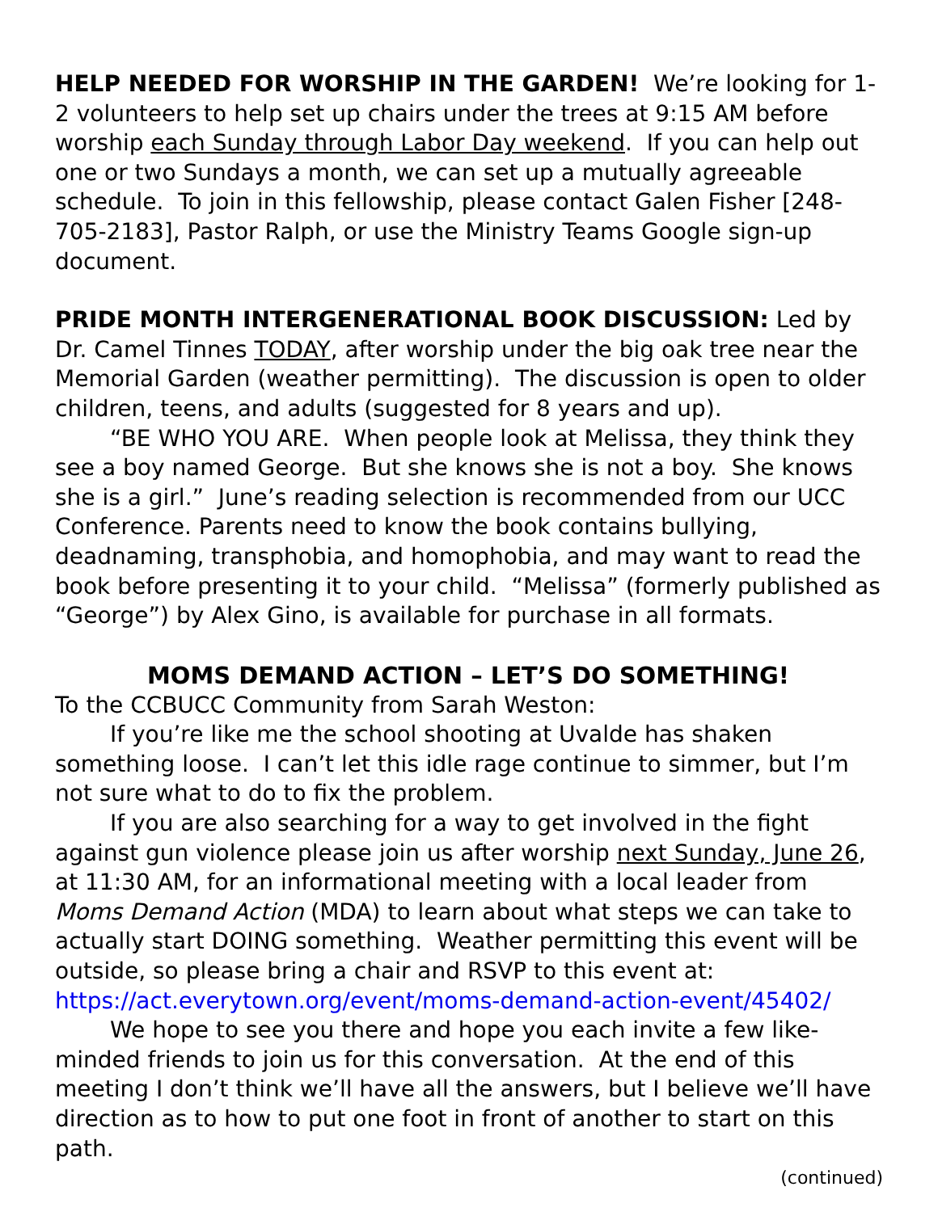HELP NEEDED FOR WORSHIP IN THE GARDEN! We’re looking for 1-2 volunteers to help set up chairs under the trees at 9:15 AM before worship each Sunday through Labor Day weekend. If you can help out one or two Sundays a month, we can set up a mutually agreeable schedule. To join in this fellowship, please contact Galen Fisher [248-705-2183], Pastor Ralph, or use the Ministry Teams Google sign-up document.
PRIDE MONTH INTERGENERATIONAL BOOK DISCUSSION: Led by Dr. Camel Tinnes TODAY, after worship under the big oak tree near the Memorial Garden (weather permitting). The discussion is open to older children, teens, and adults (suggested for 8 years and up).
“BE WHO YOU ARE. When people look at Melissa, they think they see a boy named George. But she knows she is not a boy. She knows she is a girl.” June’s reading selection is recommended from our UCC Conference. Parents need to know the book contains bullying, deadnaming, transphobia, and homophobia, and may want to read the book before presenting it to your child. “Melissa” (formerly published as “George”) by Alex Gino, is available for purchase in all formats.
MOMS DEMAND ACTION – LET’S DO SOMETHING!
To the CCBUCC Community from Sarah Weston:
If you’re like me the school shooting at Uvalde has shaken something loose. I can’t let this idle rage continue to simmer, but I’m not sure what to do to fix the problem.
If you are also searching for a way to get involved in the fight against gun violence please join us after worship next Sunday, June 26, at 11:30 AM, for an informational meeting with a local leader from Moms Demand Action (MDA) to learn about what steps we can take to actually start DOING something. Weather permitting this event will be outside, so please bring a chair and RSVP to this event at: https://act.everytown.org/event/moms-demand-action-event/45402/
We hope to see you there and hope you each invite a few like-minded friends to join us for this conversation. At the end of this meeting I don’t think we’ll have all the answers, but I believe we’ll have direction as to how to put one foot in front of another to start on this path.
(continued)